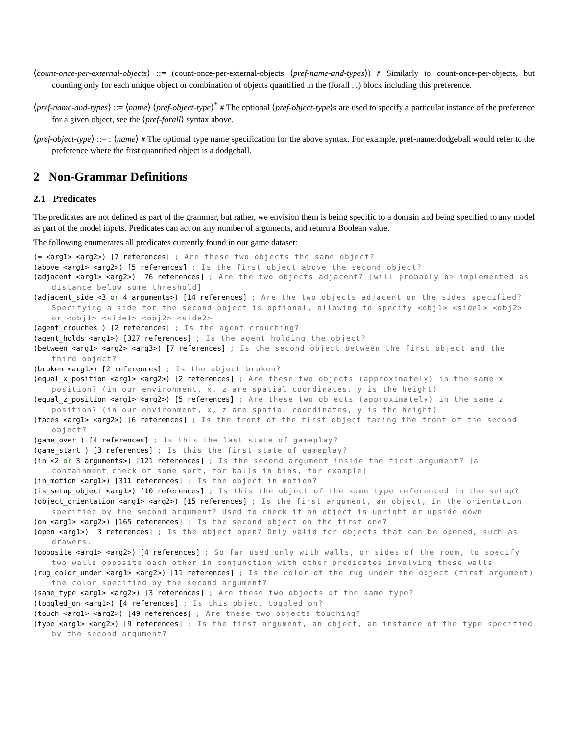⟨count-once-per-external-objects⟩ ::= (count-once-per-external-objects ⟨pref-name-and-types⟩) # Similarly to count-once-per-objects, but counting only for each unique object or combination of objects quantified in the (forall ...) block including this preference.
⟨pref-name-and-types⟩ ::= ⟨name⟩ ⟨pref-object-type⟩<sup>*</sup> # The optional ⟨pref-object-type⟩s are used to specify a particular instance of the preference for a given object, see the ⟨pref-forall⟩ syntax above.
⟨pref-object-type⟩ ::= : ⟨name⟩ # The optional type name specification for the above syntax. For example, pref-name:dodgeball would refer to the preference where the first quantified object is a dodgeball.
2 Non-Grammar Definitions
2.1 Predicates
The predicates are not defined as part of the grammar, but rather, we envision them is being specific to a domain and being specified to any model as part of the model inputs. Predicates can act on any number of arguments, and return a Boolean value.
The following enumerates all predicates currently found in our game dataset:
(= <arg1> <arg2>) [7 references] ; Are these two objects the same object?
(above <arg1> <arg2>) [5 references] ; Is the first object above the second object?
(adjacent <arg1> <arg2>) [76 references] ; Are the two objects adjacent? [will probably be implemented as distance below some threshold]
(adjacent_side <3 or 4 arguments>) [14 references] ; Are the two objects adjacent on the sides specified? Specifying a side for the second object is optional, allowing to specify <obj1> <side1> <obj2> or <obj1> <side1> <obj2> <side2>
(agent_crouches ) [2 references] ; Is the agent crouching?
(agent_holds <arg1>) [327 references] ; Is the agent holding the object?
(between <arg1> <arg2> <arg3>) [7 references] ; Is the second object between the first object and the third object?
(broken <arg1>) [2 references] ; Is the object broken?
(equal_x_position <arg1> <arg2>) [2 references] ; Are these two objects (approximately) in the same x position? (in our environment, x, z are spatial coordinates, y is the height)
(equal_z_position <arg1> <arg2>) [5 references] ; Are these two objects (approximately) in the same z position? (in our environment, x, z are spatial coordinates, y is the height)
(faces <arg1> <arg2>) [6 references] ; Is the front of the first object facing the front of the second object?
(game_over ) [4 references] ; Is this the last state of gameplay?
(game_start ) [3 references] ; Is this the first state of gameplay?
(in <2 or 3 arguments>) [121 references] ; Is the second argument inside the first argument? [a containment check of some sort, for balls in bins, for example]
(in_motion <arg1>) [311 references] ; Is the object in motion?
(is_setup_object <arg1>) [10 references] ; Is this the object of the same type referenced in the setup?
(object_orientation <arg1> <arg2>) [15 references] ; Is the first argument, an object, in the orientation specified by the second argument? Used to check if an object is upright or upside down
(on <arg1> <arg2>) [165 references] ; Is the second object on the first one?
(open <arg1>) [3 references] ; Is the object open? Only valid for objects that can be opened, such as drawers.
(opposite <arg1> <arg2>) [4 references] ; So far used only with walls, or sides of the room, to specify two walls opposite each other in conjunction with other predicates involving these walls
(rug_color_under <arg1> <arg2>) [11 references] ; Is the color of the rug under the object (first argument) the color specified by the second argument?
(same_type <arg1> <arg2>) [3 references] ; Are these two objects of the same type?
(toggled_on <arg1>) [4 references] ; Is this object toggled on?
(touch <arg1> <arg2>) [49 references] ; Are these two objects touching?
(type <arg1> <arg2>) [9 references] ; Is the first argument, an object, an instance of the type specified by the second argument?